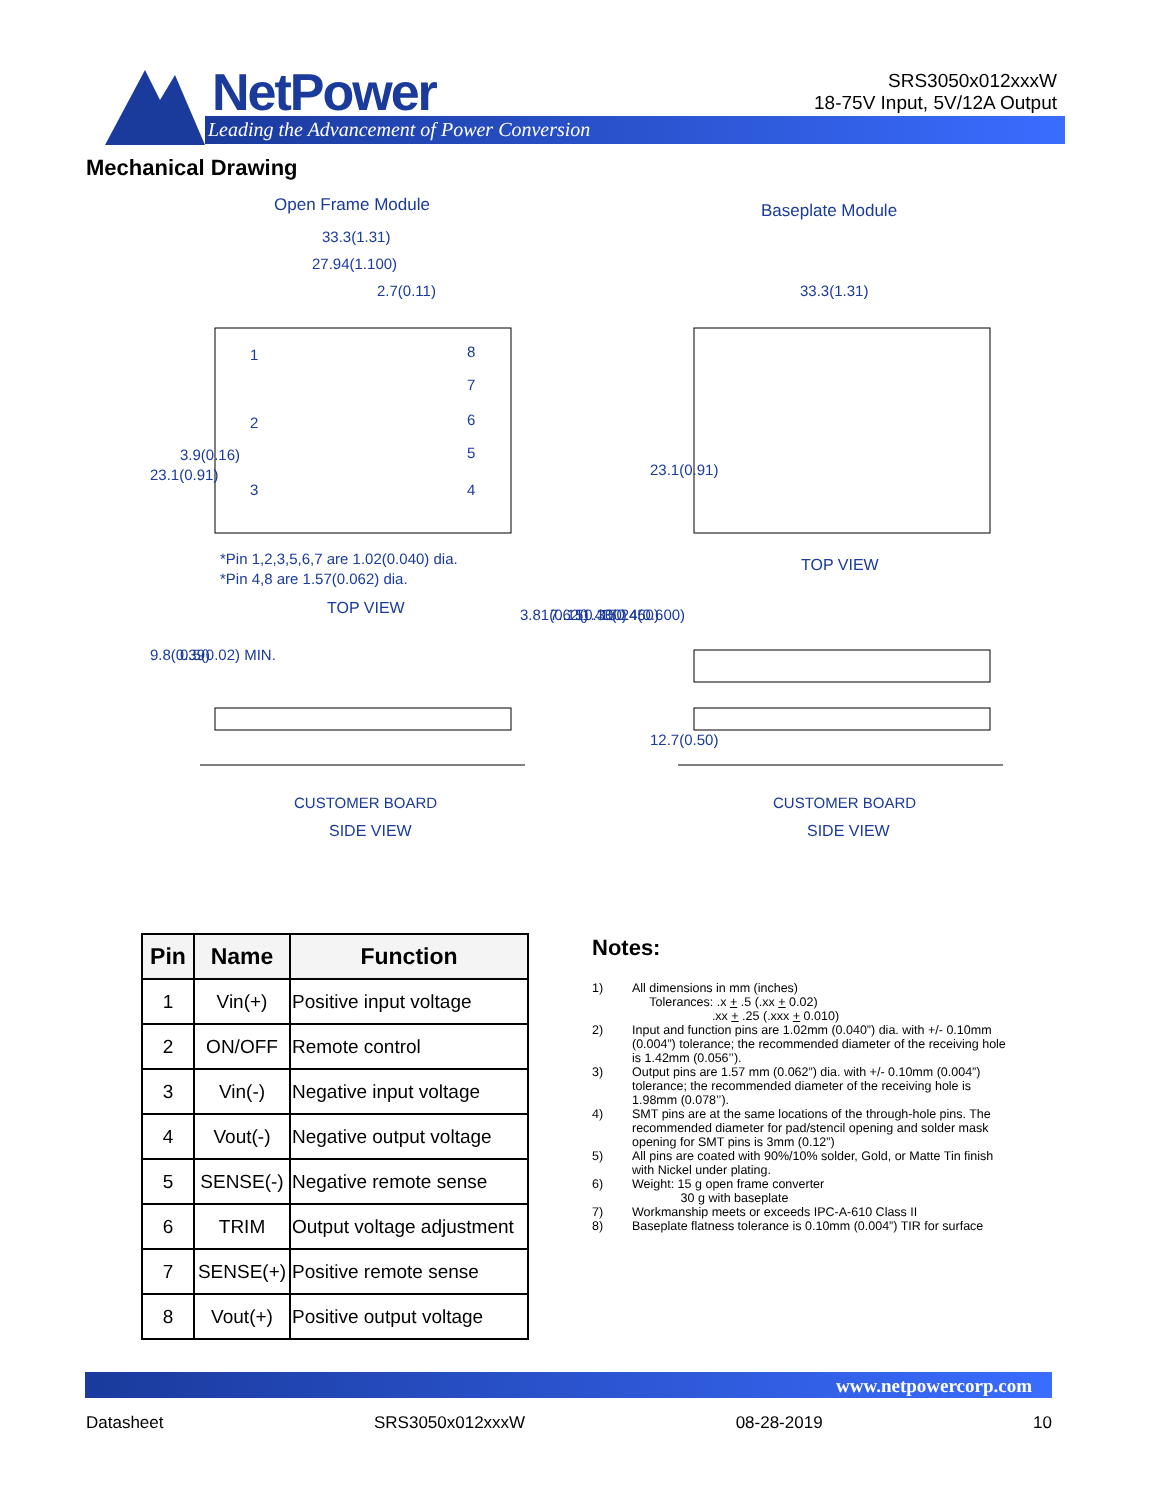NetPower
Leading the Advancement of Power Conversion
SRS3050x012xxxW
18-75V Input, 5V/12A Output
Mechanical Drawing
Open Frame Module
Baseplate Module
33.3(1.31)
27.94(1.100)
2.7(0.11)
33.3(1.31)
*Pin 1,2,3,5,6,7 are 1.02(0.040) dia.
*Pin 4,8 are 1.57(0.062) dia.
TOP VIEW
TOP VIEW
CUSTOMER BOARD
CUSTOMER BOARD
SIDE VIEW
SIDE VIEW
23.1(0.91)
3.9(0.16)
23.1(0.91)
9.8(0.39)
0.5(0.02) MIN.
12.7(0.50)
3.81(0.15)
7.62(0.300)
11.43(0.450)
15.24(0.600)
1
2
3
4
5
6
7
8
| Pin | Name | Function |
| --- | --- | --- |
| 1 | Vin(+) | Positive input voltage |
| 2 | ON/OFF | Remote control |
| 3 | Vin(-) | Negative input voltage |
| 4 | Vout(-) | Negative output voltage |
| 5 | SENSE(-) | Negative remote sense |
| 6 | TRIM | Output voltage adjustment |
| 7 | SENSE(+) | Positive remote sense |
| 8 | Vout(+) | Positive output voltage |
Notes:
1) All dimensions in mm (inches)
Tolerances: .x + .5 (.xx + 0.02)
.xx + .25 (.xxx + 0.010)
2) Input and function pins are 1.02mm (0.040”) dia. with +/- 0.10mm (0.004”) tolerance; the recommended diameter of the receiving hole is 1.42mm (0.056’’).
3) Output pins are 1.57 mm (0.062”) dia. with +/- 0.10mm (0.004”) tolerance; the recommended diameter of the receiving hole is 1.98mm (0.078’’).
4) SMT pins are at the same locations of the through-hole pins. The recommended diameter for pad/stencil opening and solder mask opening for SMT pins is 3mm (0.12”)
5) All pins are coated with 90%/10% solder, Gold, or Matte Tin finish with Nickel under plating.
6) Weight: 15 g open frame converter
30 g with baseplate
7) Workmanship meets or exceeds IPC-A-610 Class II
8) Baseplate flatness tolerance is 0.10mm (0.004”) TIR for surface
www.netpowercorp.com
Datasheet SRS3050x012xxxW 08-28-2019 10